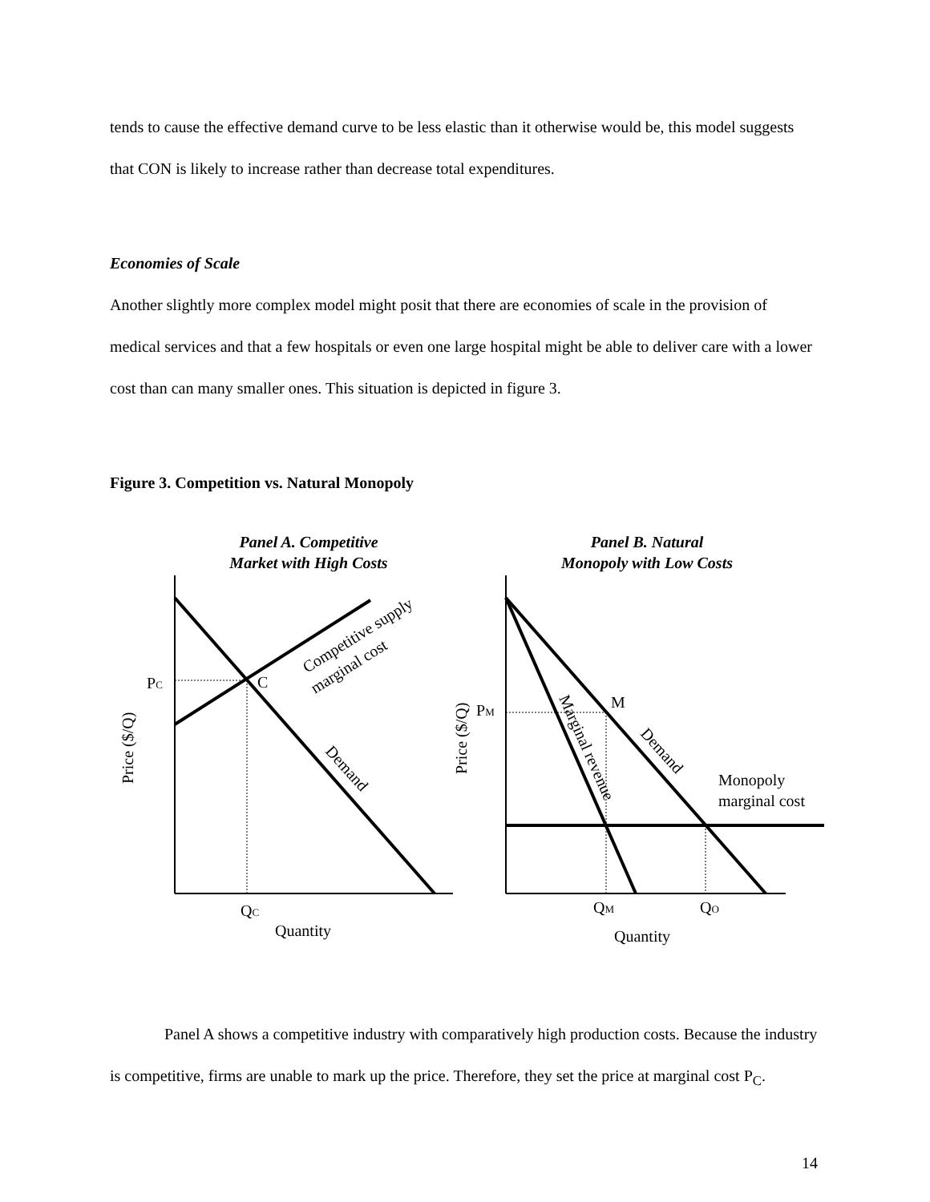tends to cause the effective demand curve to be less elastic than it otherwise would be, this model suggests that CON is likely to increase rather than decrease total expenditures.
Economies of Scale
Another slightly more complex model might posit that there are economies of scale in the provision of medical services and that a few hospitals or even one large hospital might be able to deliver care with a lower cost than can many smaller ones. This situation is depicted in figure 3.
Figure 3. Competition vs. Natural Monopoly
Panel A. Competitive
Market with High Costs
Panel B. Natural
Monopoly with Low Costs
PC
C
QC
Quantity
Price ($/Q)
Competitive supply
marginal cost
Demand
PM
M
Price ($/Q)
Marginal revenue
Demand
Monopoly
marginal cost
QM
QO
Quantity
Panel A shows a competitive industry with comparatively high production costs. Because the industry is competitive, firms are unable to mark up the price. Therefore, they set the price at marginal cost P<sub>C</sub>.
14